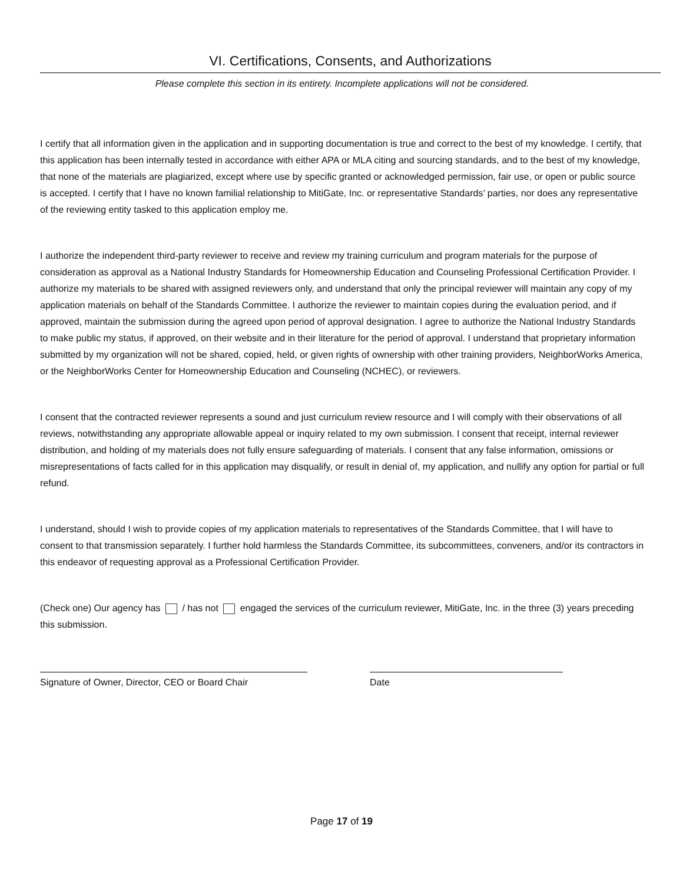VI. Certifications, Consents, and Authorizations
Please complete this section in its entirety. Incomplete applications will not be considered.
I certify that all information given in the application and in supporting documentation is true and correct to the best of my knowledge. I certify, that this application has been internally tested in accordance with either APA or MLA citing and sourcing standards, and to the best of my knowledge, that none of the materials are plagiarized, except where use by specific granted or acknowledged permission, fair use, or open or public source is accepted. I certify that I have no known familial relationship to MitiGate, Inc. or representative Standards’ parties, nor does any representative of the reviewing entity tasked to this application employ me.
I authorize the independent third-party reviewer to receive and review my training curriculum and program materials for the purpose of consideration as approval as a National Industry Standards for Homeownership Education and Counseling Professional Certification Provider. I authorize my materials to be shared with assigned reviewers only, and understand that only the principal reviewer will maintain any copy of my application materials on behalf of the Standards Committee. I authorize the reviewer to maintain copies during the evaluation period, and if approved, maintain the submission during the agreed upon period of approval designation. I agree to authorize the National Industry Standards to make public my status, if approved, on their website and in their literature for the period of approval. I understand that proprietary information submitted by my organization will not be shared, copied, held, or given rights of ownership with other training providers, NeighborWorks America, or the NeighborWorks Center for Homeownership Education and Counseling (NCHEC), or reviewers.
I consent that the contracted reviewer represents a sound and just curriculum review resource and I will comply with their observations of all reviews, notwithstanding any appropriate allowable appeal or inquiry related to my own submission. I consent that receipt, internal reviewer distribution, and holding of my materials does not fully ensure safeguarding of materials. I consent that any false information, omissions or misrepresentations of facts called for in this application may disqualify, or result in denial of, my application, and nullify any option for partial or full refund.
I understand, should I wish to provide copies of my application materials to representatives of the Standards Committee, that I will have to consent to that transmission separately. I further hold harmless the Standards Committee, its subcommittees, conveners, and/or its contractors in this endeavor of requesting approval as a Professional Certification Provider.
(Check one) Our agency has / has not engaged the services of the curriculum reviewer, MitiGate, Inc. in the three (3) years preceding this submission.
Signature of Owner, Director, CEO or Board Chair
Date
Page 17 of 19